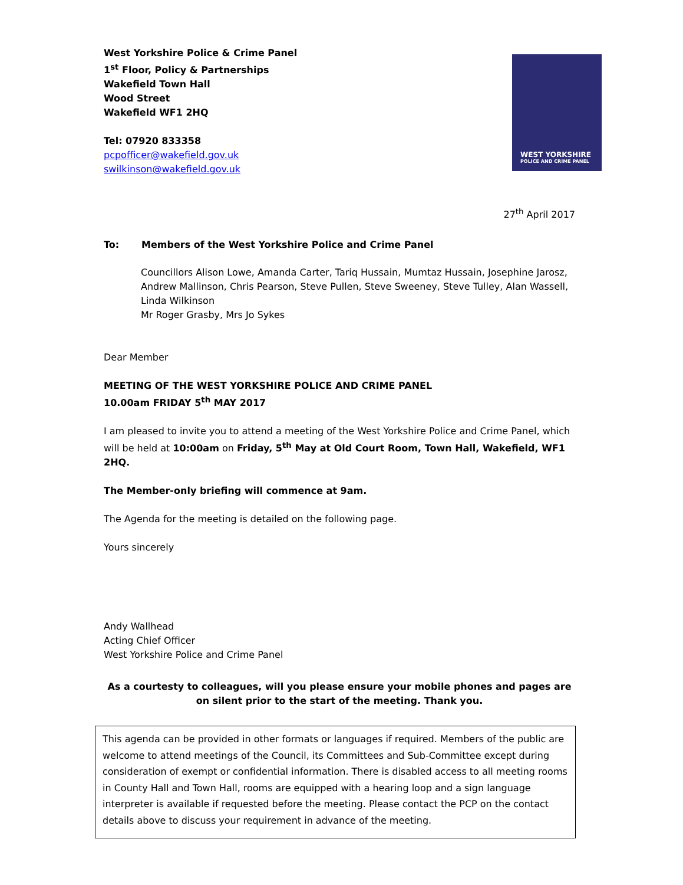West Yorkshire Police & Crime Panel
1<sup>st</sup> Floor, Policy & Partnerships
Wakefield Town Hall
Wood Street
Wakefield WF1 2HQ
Tel: 07920 833358
pcpofficer@wakefield.gov.uk
swilkinson@wakefield.gov.uk
WEST YORKSHIRE
POLICE AND CRIME PANEL
27<sup>th</sup> April 2017
To: Members of the West Yorkshire Police and Crime Panel
Councillors Alison Lowe, Amanda Carter, Tariq Hussain, Mumtaz Hussain, Josephine Jarosz, Andrew Mallinson, Chris Pearson, Steve Pullen, Steve Sweeney, Steve Tulley, Alan Wassell, Linda Wilkinson
Mr Roger Grasby, Mrs Jo Sykes
Dear Member
MEETING OF THE WEST YORKSHIRE POLICE AND CRIME PANEL
10.00am FRIDAY 5<sup>th</sup> MAY 2017
I am pleased to invite you to attend a meeting of the West Yorkshire Police and Crime Panel, which will be held at 10:00am on Friday, 5<sup>th</sup> May at Old Court Room, Town Hall, Wakefield, WF1 2HQ.
The Member-only briefing will commence at 9am.
The Agenda for the meeting is detailed on the following page.
Yours sincerely
Andy Wallhead
Acting Chief Officer
West Yorkshire Police and Crime Panel
As a courtesty to colleagues, will you please ensure your mobile phones and pages are on silent prior to the start of the meeting. Thank you.
This agenda can be provided in other formats or languages if required. Members of the public are welcome to attend meetings of the Council, its Committees and Sub-Committee except during consideration of exempt or confidential information. There is disabled access to all meeting rooms in County Hall and Town Hall, rooms are equipped with a hearing loop and a sign language interpreter is available if requested before the meeting. Please contact the PCP on the contact details above to discuss your requirement in advance of the meeting.